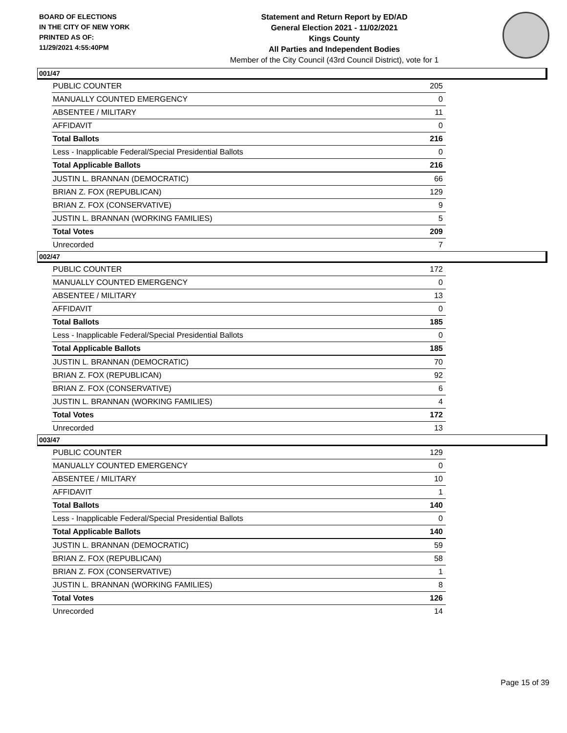BOARD OF ELECTIONS
IN THE CITY OF NEW YORK
PRINTED AS OF:
11/29/2021 4:55:40PM
Statement and Return Report by ED/AD
General Election 2021 - 11/02/2021
Kings County
All Parties and Independent Bodies
Member of the City Council (43rd Council District), vote for 1
001/47
| PUBLIC COUNTER | 205 |
| MANUALLY COUNTED EMERGENCY | 0 |
| ABSENTEE / MILITARY | 11 |
| AFFIDAVIT | 0 |
| Total Ballots | 216 |
| Less - Inapplicable Federal/Special Presidential Ballots | 0 |
| Total Applicable Ballots | 216 |
| JUSTIN L. BRANNAN (DEMOCRATIC) | 66 |
| BRIAN Z. FOX (REPUBLICAN) | 129 |
| BRIAN Z. FOX (CONSERVATIVE) | 9 |
| JUSTIN L. BRANNAN (WORKING FAMILIES) | 5 |
| Total Votes | 209 |
| Unrecorded | 7 |
002/47
| PUBLIC COUNTER | 172 |
| MANUALLY COUNTED EMERGENCY | 0 |
| ABSENTEE / MILITARY | 13 |
| AFFIDAVIT | 0 |
| Total Ballots | 185 |
| Less - Inapplicable Federal/Special Presidential Ballots | 0 |
| Total Applicable Ballots | 185 |
| JUSTIN L. BRANNAN (DEMOCRATIC) | 70 |
| BRIAN Z. FOX (REPUBLICAN) | 92 |
| BRIAN Z. FOX (CONSERVATIVE) | 6 |
| JUSTIN L. BRANNAN (WORKING FAMILIES) | 4 |
| Total Votes | 172 |
| Unrecorded | 13 |
003/47
| PUBLIC COUNTER | 129 |
| MANUALLY COUNTED EMERGENCY | 0 |
| ABSENTEE / MILITARY | 10 |
| AFFIDAVIT | 1 |
| Total Ballots | 140 |
| Less - Inapplicable Federal/Special Presidential Ballots | 0 |
| Total Applicable Ballots | 140 |
| JUSTIN L. BRANNAN (DEMOCRATIC) | 59 |
| BRIAN Z. FOX (REPUBLICAN) | 58 |
| BRIAN Z. FOX (CONSERVATIVE) | 1 |
| JUSTIN L. BRANNAN (WORKING FAMILIES) | 8 |
| Total Votes | 126 |
| Unrecorded | 14 |
Page 15 of 39